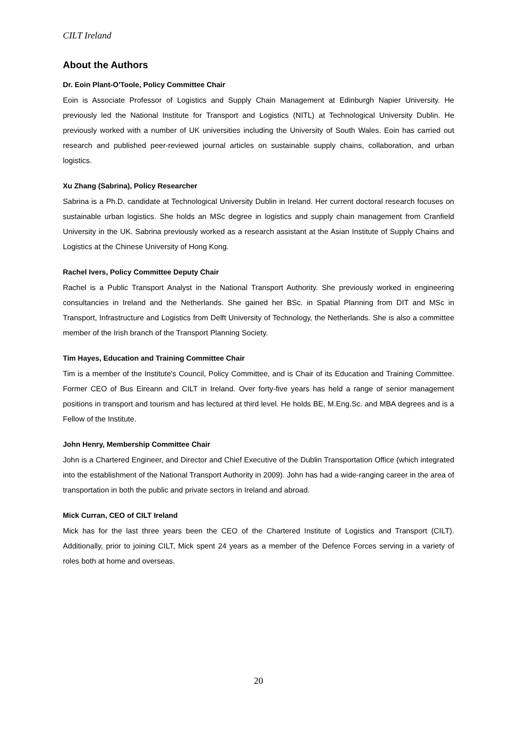CILT Ireland
About the Authors
Dr. Eoin Plant-O'Toole, Policy Committee Chair
Eoin is Associate Professor of Logistics and Supply Chain Management at Edinburgh Napier University. He previously led the National Institute for Transport and Logistics (NITL) at Technological University Dublin. He previously worked with a number of UK universities including the University of South Wales. Eoin has carried out research and published peer-reviewed journal articles on sustainable supply chains, collaboration, and urban logistics.
Xu Zhang (Sabrina), Policy Researcher
Sabrina is a Ph.D. candidate at Technological University Dublin in Ireland. Her current doctoral research focuses on sustainable urban logistics. She holds an MSc degree in logistics and supply chain management from Cranfield University in the UK. Sabrina previously worked as a research assistant at the Asian Institute of Supply Chains and Logistics at the Chinese University of Hong Kong.
Rachel Ivers, Policy Committee Deputy Chair
Rachel is a Public Transport Analyst in the National Transport Authority. She previously worked in engineering consultancies in Ireland and the Netherlands. She gained her BSc. in Spatial Planning from DIT and MSc in Transport, Infrastructure and Logistics from Delft University of Technology, the Netherlands. She is also a committee member of the Irish branch of the Transport Planning Society.
Tim Hayes, Education and Training Committee Chair
Tim is a member of the Institute's Council, Policy Committee, and is Chair of its Education and Training Committee. Former CEO of Bus Eireann and CILT in Ireland. Over forty-five years has held a range of senior management positions in transport and tourism and has lectured at third level. He holds BE, M.Eng.Sc. and MBA degrees and is a Fellow of the Institute.
John Henry, Membership Committee Chair
John is a Chartered Engineer, and Director and Chief Executive of the Dublin Transportation Office (which integrated into the establishment of the National Transport Authority in 2009). John has had a wide-ranging career in the area of transportation in both the public and private sectors in Ireland and abroad.
Mick Curran, CEO of CILT Ireland
Mick has for the last three years been the CEO of the Chartered Institute of Logistics and Transport (CILT). Additionally, prior to joining CILT, Mick spent 24 years as a member of the Defence Forces serving in a variety of roles both at home and overseas.
20